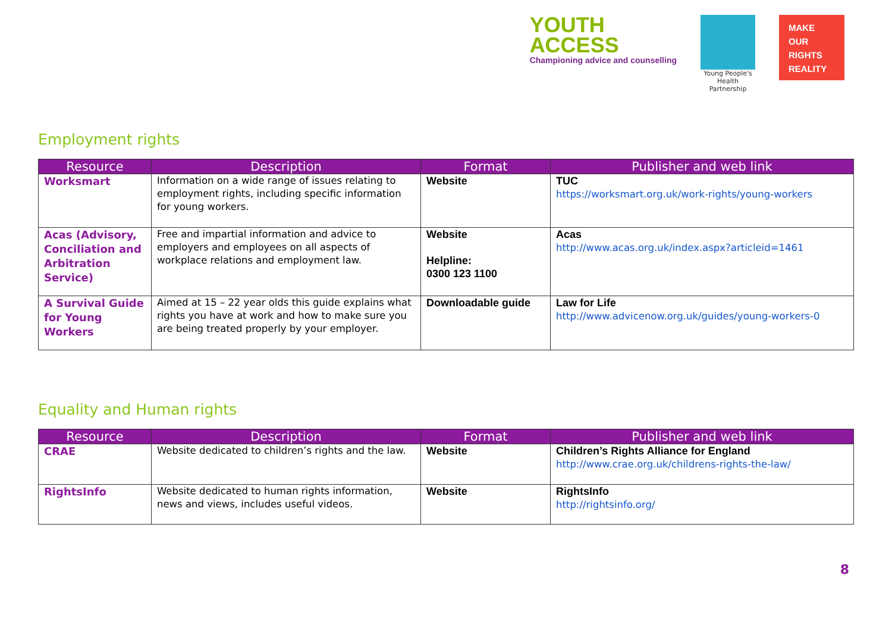YOUTH
ACCESS
Championing advice and counselling
Young People's Health Partnership
MAKE
OUR
RIGHTS
REALITY
Employment rights
| Resource | Description | Format | Publisher and web link |
| --- | --- | --- | --- |
| Worksmart | Information on a wide range of issues relating to employment rights, including specific information for young workers. | Website | TUC https://worksmart.org.uk/work-rights/young-workers |
| Acas (Advisory, Conciliation and Arbitration Service) | Free and impartial information and advice to employers and employees on all aspects of workplace relations and employment law. | Website Helpline: 0300 123 1100 | Acas http://www.acas.org.uk/index.aspx?articleid=1461 |
| A Survival Guide for Young Workers | Aimed at 15 – 22 year olds this guide explains what rights you have at work and how to make sure you are being treated properly by your employer. | Downloadable guide | Law for Life http://www.advicenow.org.uk/guides/young-workers-0 |
Equality and Human rights
| Resource | Description | Format | Publisher and web link |
| --- | --- | --- | --- |
| CRAE | Website dedicated to children’s rights and the law. | Website | Children’s Rights Alliance for England http://www.crae.org.uk/childrens-rights-the-law/ |
| RightsInfo | Website dedicated to human rights information, news and views, includes useful videos. | Website | RightsInfo http://rightsinfo.org/ |
8